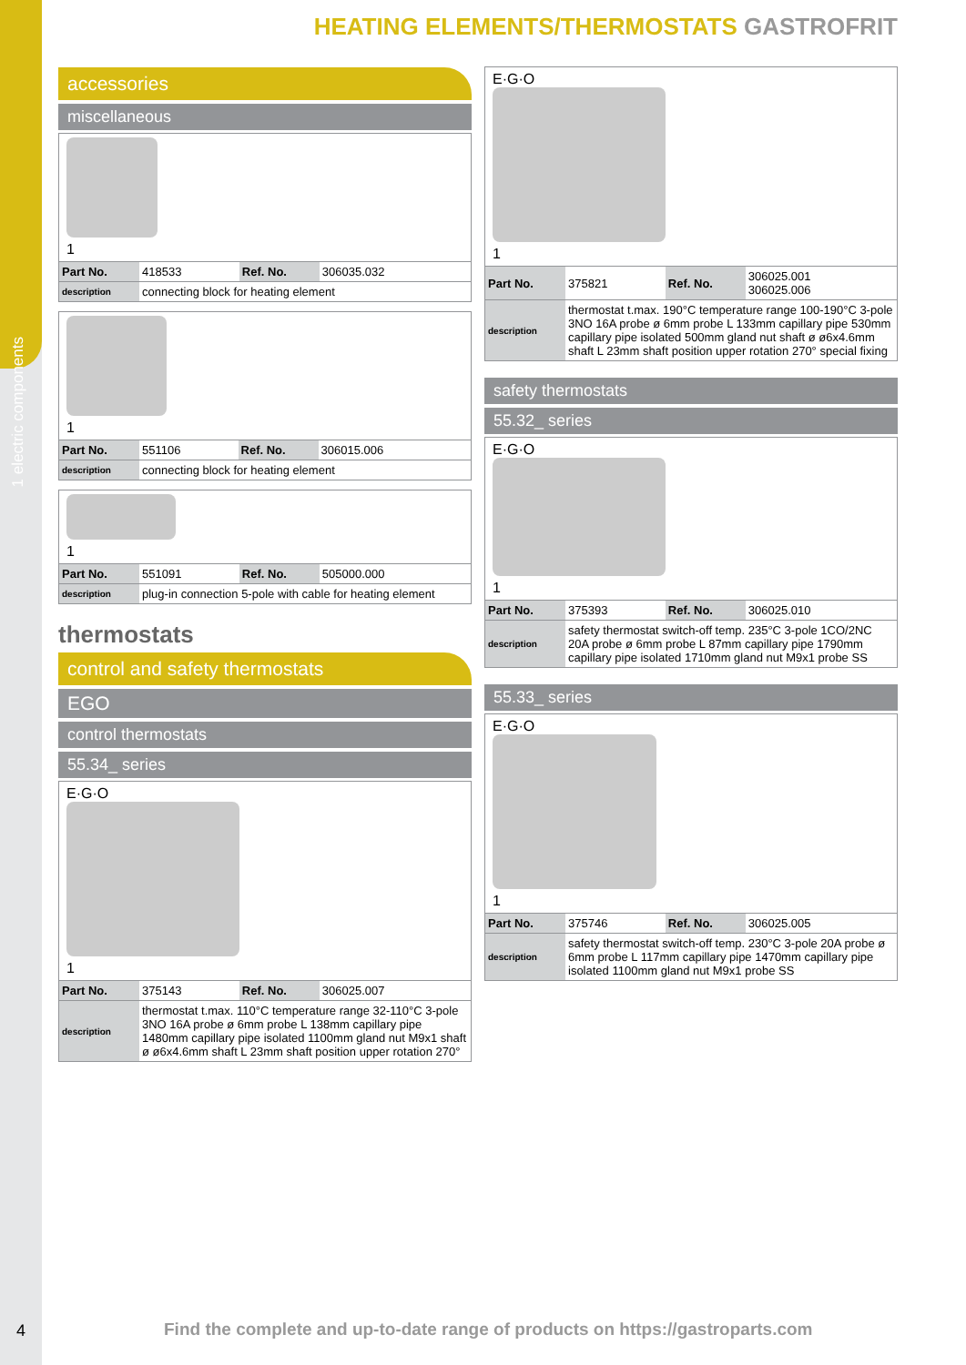1 electric components
4
HEATING ELEMENTS/THERMOSTATS GASTROFRIT
accessories
miscellaneous
1
| Part No. | 418533 | Ref. No. | 306035.032 |
| description | connecting block for heating element | | |
1
| Part No. | 551106 | Ref. No. | 306015.006 |
| description | connecting block for heating element | | |
1
| Part No. | 551091 | Ref. No. | 505000.000 |
| description | plug-in connection 5-pole with cable for heating element | | |
thermostats
control and safety thermostats
EGO
control thermostats
55.34_ series
E·G·O
1
| Part No. | 375143 | Ref. No. | 306025.007 |
| description | thermostat t.max. 110°C temperature range 32-110°C 3-pole 3NO 16A probe ø 6mm probe L 138mm capillary pipe 1480mm capillary pipe isolated 1100mm gland nut M9x1 shaft ø ø6x4.6mm shaft L 23mm shaft position upper rotation 270° | | |
E·G·O
1
| Part No. | 375821 | Ref. No. | 306025.001 306025.006 |
| description | thermostat t.max. 190°C temperature range 100-190°C 3-pole 3NO 16A probe ø 6mm probe L 133mm capillary pipe 530mm capillary pipe isolated 500mm gland nut shaft ø ø6x4.6mm shaft L 23mm shaft position upper rotation 270° special fixing | | |
safety thermostats
55.32_ series
E·G·O
1
| Part No. | 375393 | Ref. No. | 306025.010 |
| description | safety thermostat switch-off temp. 235°C 3-pole 1CO/2NC 20A probe ø 6mm probe L 87mm capillary pipe 1790mm capillary pipe isolated 1710mm gland nut M9x1 probe SS | | |
55.33_ series
E·G·O
1
| Part No. | 375746 | Ref. No. | 306025.005 |
| description | safety thermostat switch-off temp. 230°C 3-pole 20A probe ø 6mm probe L 117mm capillary pipe 1470mm capillary pipe isolated 1100mm gland nut M9x1 probe SS | | |
Find the complete and up-to-date range of products on https://gastroparts.com